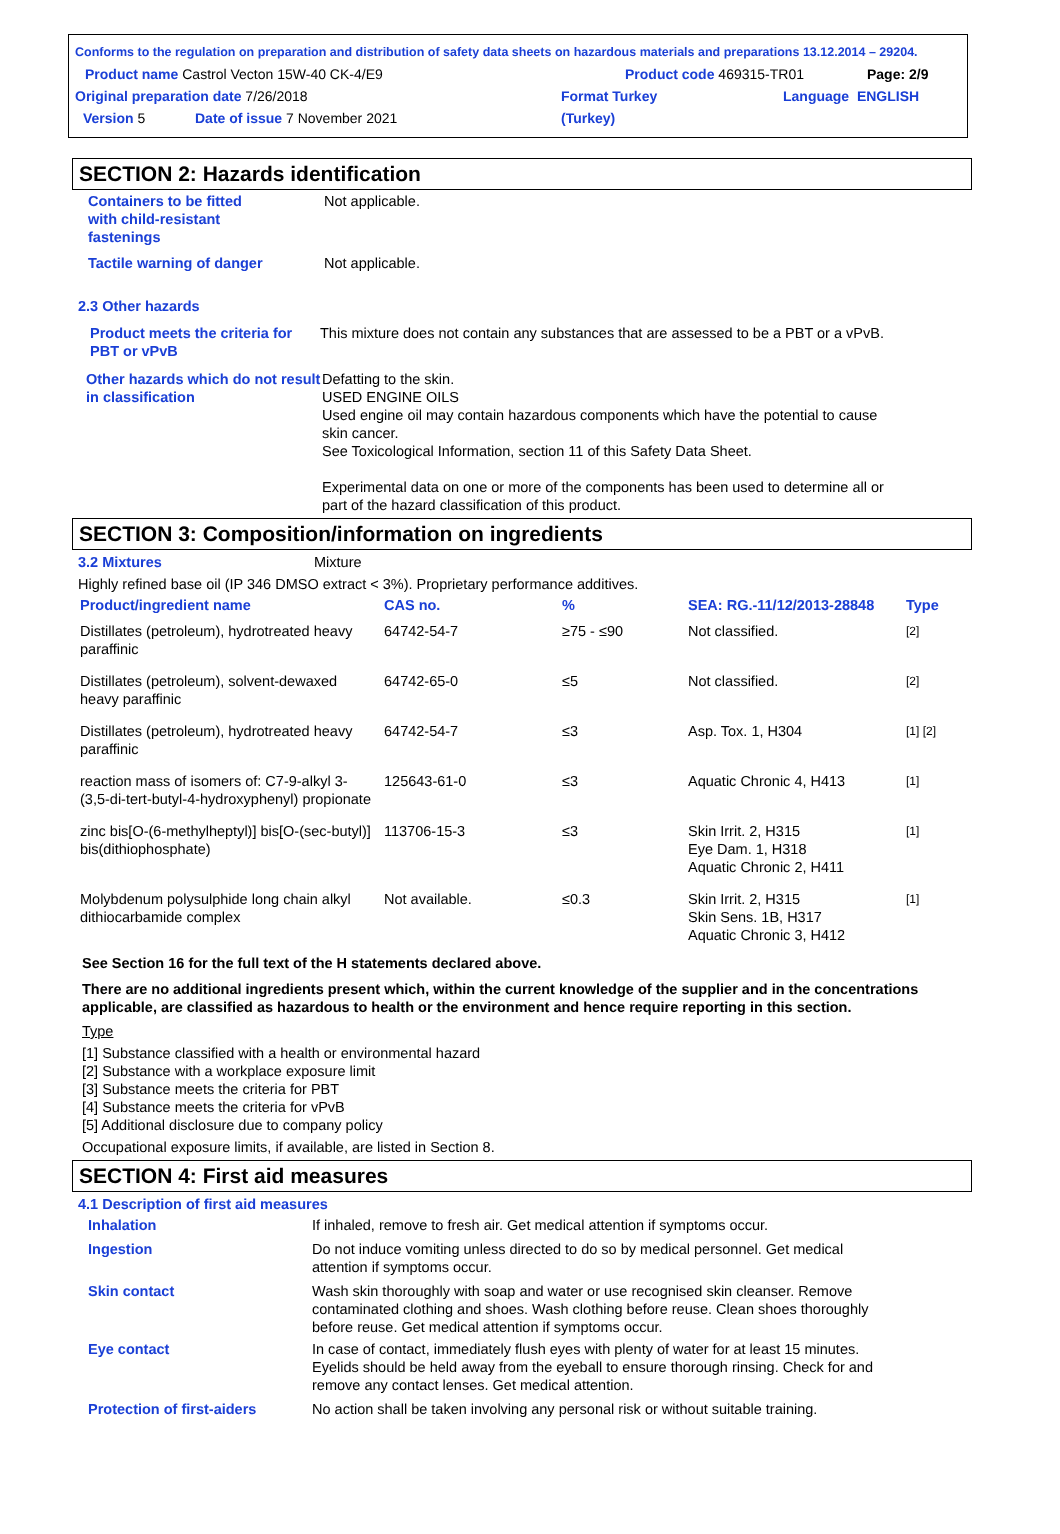Conforms to the regulation on preparation and distribution of safety data sheets on hazardous materials and preparations 13.12.2014 – 29204.
Product name Castrol Vecton 15W-40 CK-4/E9 Product code 469315-TR01 Page: 2/9
Original preparation date 7/26/2018 Format Turkey Language ENGLISH
Version 5 Date of issue 7 November 2021 (Turkey)
SECTION 2: Hazards identification
Containers to be fitted
with child-resistant
fastenings
Not applicable.
Tactile warning of danger Not applicable.
2.3 Other hazards
Product meets the criteria for PBT or vPvB
This mixture does not contain any substances that are assessed to be a PBT or a vPvB.
Other hazards which do not result in classification
Defatting to the skin.
USED ENGINE OILS
Used engine oil may contain hazardous components which have the potential to cause skin cancer.
See Toxicological Information, section 11 of this Safety Data Sheet.
Experimental data on one or more of the components has been used to determine all or part of the hazard classification of this product.
SECTION 3: Composition/information on ingredients
3.2 Mixtures Mixture
Highly refined base oil (IP 346 DMSO extract < 3%). Proprietary performance additives.
| Product/ingredient name | CAS no. | % | SEA: RG.-11/12/2013-28848 | Type |
| --- | --- | --- | --- | --- |
| Distillates (petroleum), hydrotreated heavy paraffinic | 64742-54-7 | ≥75 - ≤90 | Not classified. | [2] |
| Distillates (petroleum), solvent-dewaxed heavy paraffinic | 64742-65-0 | ≤5 | Not classified. | [2] |
| Distillates (petroleum), hydrotreated heavy paraffinic | 64742-54-7 | ≤3 | Asp. Tox. 1, H304 | [1] [2] |
| reaction mass of isomers of: C7-9-alkyl 3-(3,5-di-tert-butyl-4-hydroxyphenyl) propionate | 125643-61-0 | ≤3 | Aquatic Chronic 4, H413 | [1] |
| zinc bis[O-(6-methylheptyl)] bis[O-(sec-butyl)] bis(dithiophosphate) | 113706-15-3 | ≤3 | Skin Irrit. 2, H315 Eye Dam. 1, H318 Aquatic Chronic 2, H411 | [1] |
| Molybdenum polysulphide long chain alkyl dithiocarbamide complex | Not available. | ≤0.3 | Skin Irrit. 2, H315 Skin Sens. 1B, H317 Aquatic Chronic 3, H412 | [1] |
See Section 16 for the full text of the H statements declared above.
There are no additional ingredients present which, within the current knowledge of the supplier and in the concentrations applicable, are classified as hazardous to health or the environment and hence require reporting in this section.
Type
[1] Substance classified with a health or environmental hazard
[2] Substance with a workplace exposure limit
[3] Substance meets the criteria for PBT
[4] Substance meets the criteria for vPvB
[5] Additional disclosure due to company policy
Occupational exposure limits, if available, are listed in Section 8.
SECTION 4: First aid measures
4.1 Description of first aid measures
Inhalation If inhaled, remove to fresh air. Get medical attention if symptoms occur.
Ingestion Do not induce vomiting unless directed to do so by medical personnel. Get medical attention if symptoms occur.
Skin contact Wash skin thoroughly with soap and water or use recognised skin cleanser. Remove contaminated clothing and shoes. Wash clothing before reuse. Clean shoes thoroughly before reuse. Get medical attention if symptoms occur.
Eye contact In case of contact, immediately flush eyes with plenty of water for at least 15 minutes. Eyelids should be held away from the eyeball to ensure thorough rinsing. Check for and remove any contact lenses. Get medical attention.
Protection of first-aiders
No action shall be taken involving any personal risk or without suitable training.